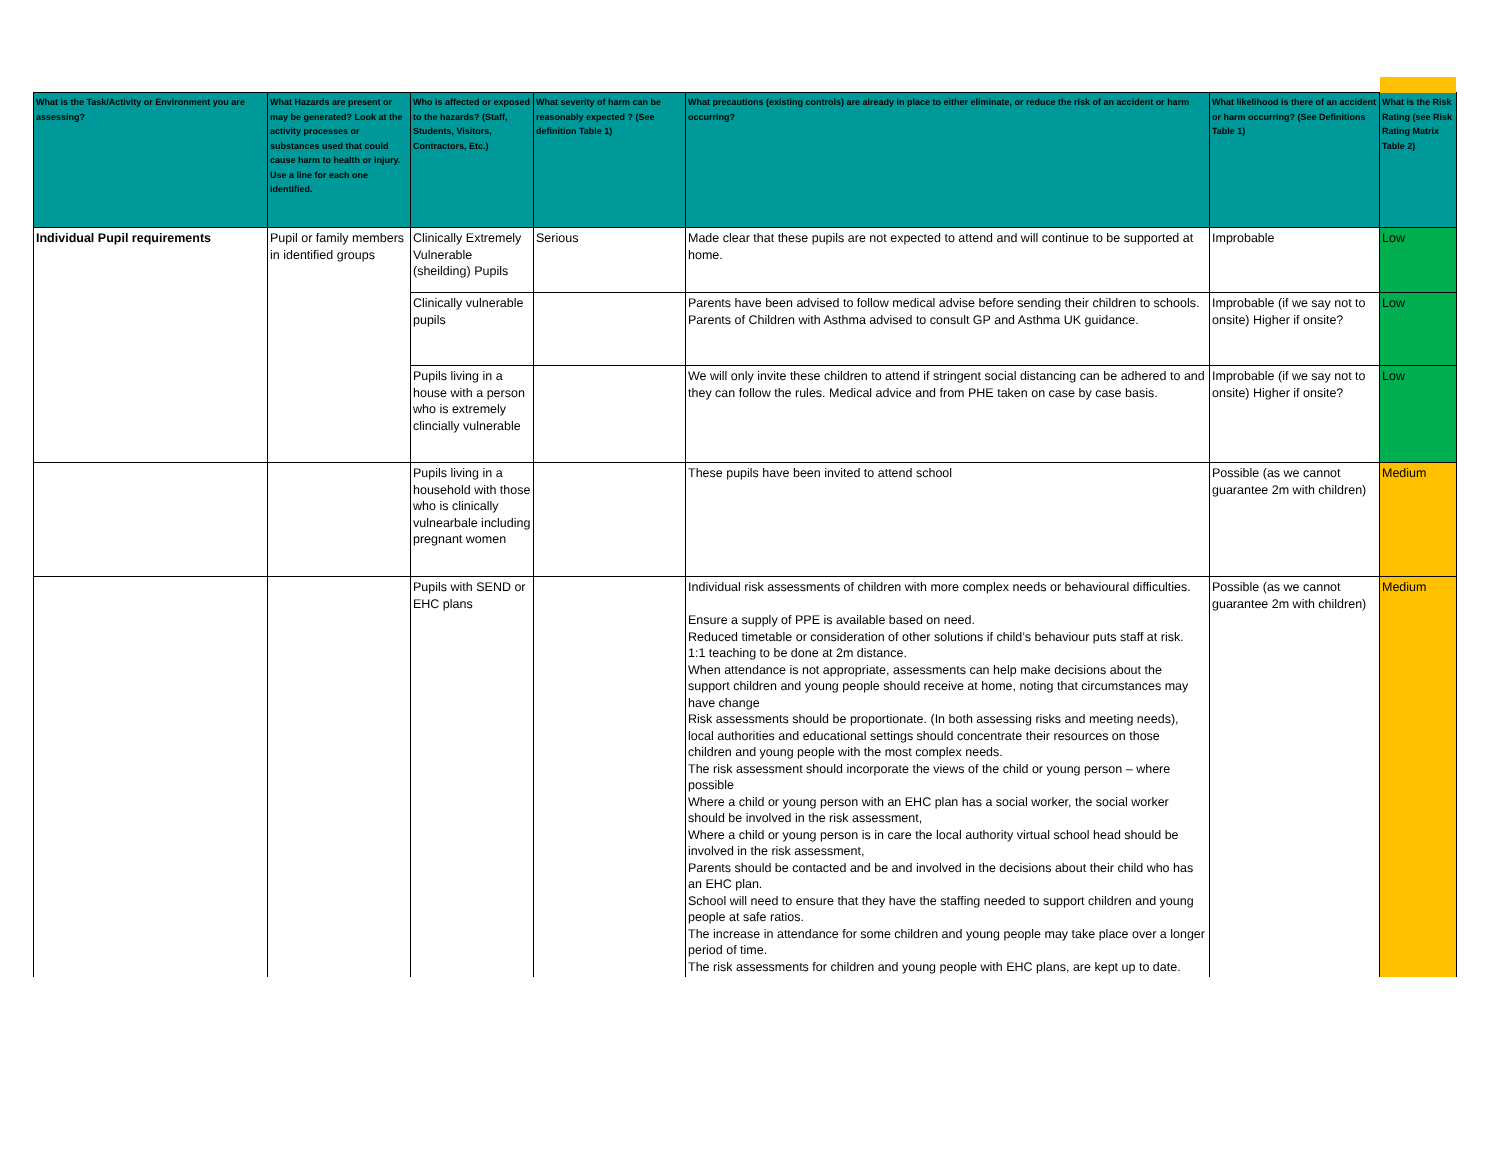| What is the Task/Activity or Environment you are assessing? | What Hazards are present or may be generated? Look at the activity processes or substances used that could cause harm to health or injury. Use a line for each one identified. | Who is affected or exposed to the hazards? (Staff, Students, Visitors, Contractors, Etc.) | What severity of harm can be reasonably expected ? (See definition Table 1) | What precautions (existing controls) are already in place to either eliminate, or reduce the risk of an accident or harm occurring? | What likelihood is there of an accident or harm occurring? (See Definitions Table 1) | What is the Risk Rating (see Risk Rating Matrix Table 2) |
| --- | --- | --- | --- | --- | --- | --- |
| Individual Pupil requirements | Pupil or family members in identified groups | Clinically Extremely Vulnerable (sheilding) Pupils | Serious | Made clear that these pupils are not expected to attend and will continue to be supported at home. | Improbable | Low |
| | | Clinically vulnerable pupils | | Parents have been advised to follow medical advise before sending their children to schools. Parents of Children with Asthma advised to consult GP and Asthma UK guidance. | Improbable (if we say not to onsite) Higher if onsite? | Low |
| | | Pupils living in a house with a person who is extremely clincially vulnerable | | We will only invite these children to attend if stringent social distancing can be adhered to and they can follow the rules. Medical advice and from PHE taken on case by case basis. | Improbable (if we say not to onsite) Higher if onsite? | Low |
| | | Pupils living in a household with those who is clinically vulnearbale including pregnant women | | These pupils have been invited to attend school | Possible (as we cannot guarantee 2m with children) | Medium |
| | | Pupils with SEND or EHC plans | | Individual risk assessments of children with more complex needs or behavioural difficulties. Ensure a supply of PPE is available based on need. Reduced timetable or consideration of other solutions if child’s behaviour puts staff at risk. 1:1 teaching to be done at 2m distance. When attendance is not appropriate, assessments can help make decisions about the support children and young people should receive at home, noting that circumstances may have change Risk assessments should be proportionate. (In both assessing risks and meeting needs), local authorities and educational settings should concentrate their resources on those children and young people with the most complex needs. The risk assessment should incorporate the views of the child or young person – where possible Where a child or young person with an EHC plan has a social worker, the social worker should be involved in the risk assessment, Where a child or young person is in care the local authority virtual school head should be involved in the risk assessment, Parents should be contacted and be and involved in the decisions about their child who has an EHC plan. School will need to ensure that they have the staffing needed to support children and young people at safe ratios. The increase in attendance for some children and young people may take place over a longer period of time. The risk assessments for children and young people with EHC plans, are kept up to date. | Possible (as we cannot guarantee 2m with children) | Medium |